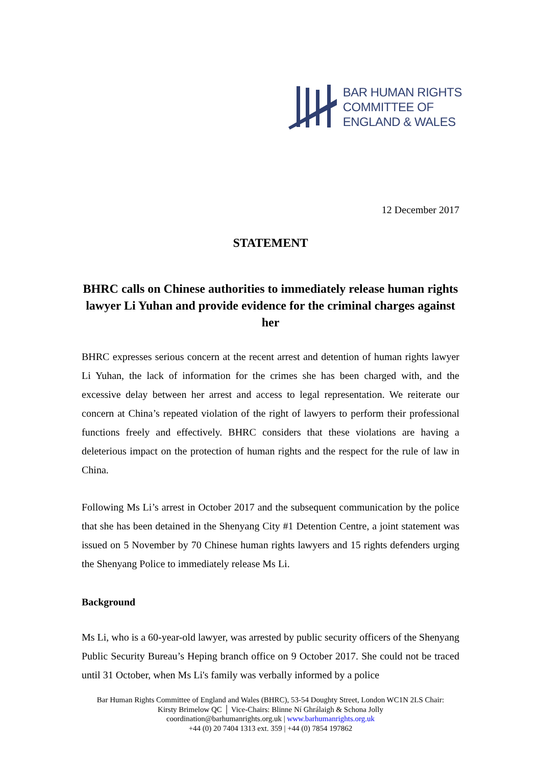BAR HUMAN RIGHTS
COMMITTEE OF
ENGLAND & WALES
12 December 2017
STATEMENT
BHRC calls on Chinese authorities to immediately release human rights lawyer Li Yuhan and provide evidence for the criminal charges against her
BHRC expresses serious concern at the recent arrest and detention of human rights lawyer Li Yuhan, the lack of information for the crimes she has been charged with, and the excessive delay between her arrest and access to legal representation. We reiterate our concern at China’s repeated violation of the right of lawyers to perform their professional functions freely and effectively. BHRC considers that these violations are having a deleterious impact on the protection of human rights and the respect for the rule of law in China.
Following Ms Li’s arrest in October 2017 and the subsequent communication by the police that she has been detained in the Shenyang City #1 Detention Centre, a joint statement was issued on 5 November by 70 Chinese human rights lawyers and 15 rights defenders urging the Shenyang Police to immediately release Ms Li.
Background
Ms Li, who is a 60-year-old lawyer, was arrested by public security officers of the Shenyang Public Security Bureau’s Heping branch office on 9 October 2017. She could not be traced until 31 October, when Ms Li's family was verbally informed by a police
Bar Human Rights Committee of England and Wales (BHRC), 53-54 Doughty Street, London WC1N 2LS Chair:
Kirsty Brimelow QC │ Vice-Chairs: Blinne Ní Ghrálaigh & Schona Jolly
coordination@barhumanrights.org.uk | www.barhumanrights.org.uk
+44 (0) 20 7404 1313 ext. 359 | +44 (0) 7854 197862